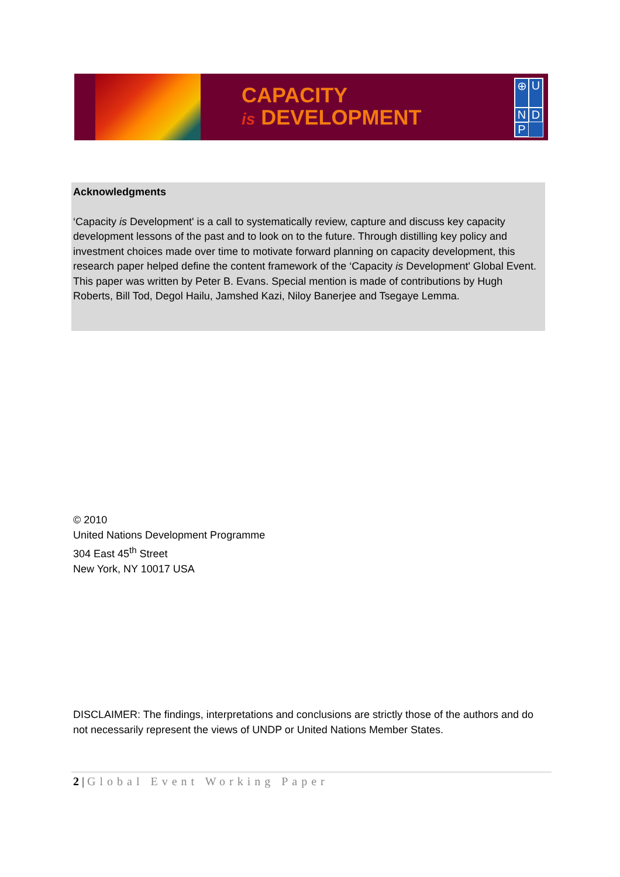CAPACITY
is DEVELOPMENT
⊕ UNDP
Acknowledgments
‘Capacity is Development' is a call to systematically review, capture and discuss key capacity development lessons of the past and to look on to the future. Through distilling key policy and investment choices made over time to motivate forward planning on capacity development, this research paper helped define the content framework of the ‘Capacity is Development' Global Event. This paper was written by Peter B. Evans. Special mention is made of contributions by Hugh Roberts, Bill Tod, Degol Hailu, Jamshed Kazi, Niloy Banerjee and Tsegaye Lemma.
© 2010
United Nations Development Programme
304 East 45<sup>th</sup> Street
New York, NY 10017 USA
DISCLAIMER: The findings, interpretations and conclusions are strictly those of the authors and do not necessarily represent the views of UNDP or United Nations Member States.
2 | Global Event Working Paper